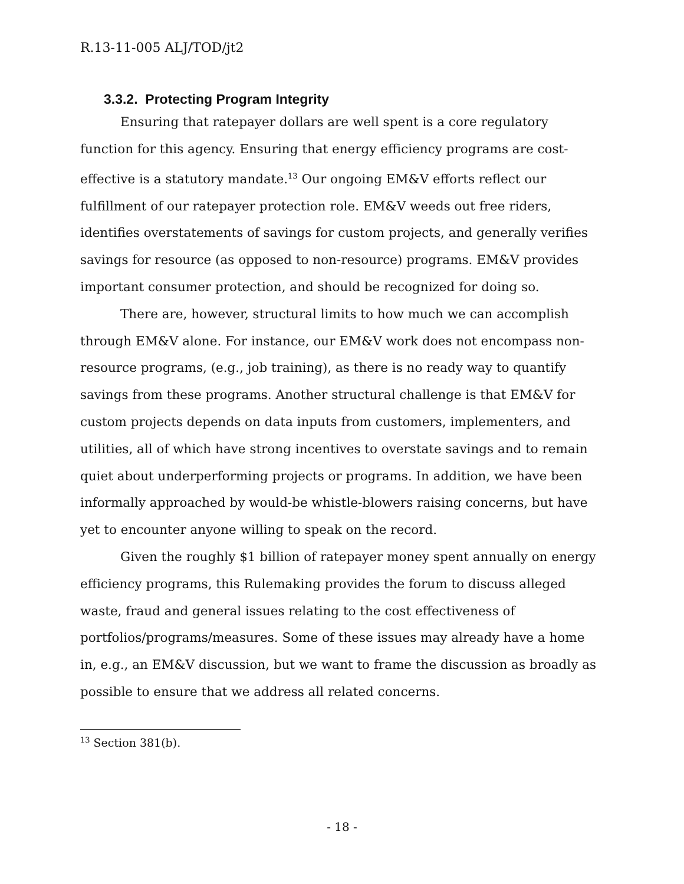R.13-11-005 ALJ/TOD/jt2
3.3.2. Protecting Program Integrity
Ensuring that ratepayer dollars are well spent is a core regulatory function for this agency. Ensuring that energy efficiency programs are cost-effective is a statutory mandate.<sup>13</sup> Our ongoing EM&V efforts reflect our fulfillment of our ratepayer protection role. EM&V weeds out free riders, identifies overstatements of savings for custom projects, and generally verifies savings for resource (as opposed to non-resource) programs. EM&V provides important consumer protection, and should be recognized for doing so.
There are, however, structural limits to how much we can accomplish through EM&V alone. For instance, our EM&V work does not encompass non-resource programs, (e.g., job training), as there is no ready way to quantify savings from these programs. Another structural challenge is that EM&V for custom projects depends on data inputs from customers, implementers, and utilities, all of which have strong incentives to overstate savings and to remain quiet about underperforming projects or programs. In addition, we have been informally approached by would-be whistle-blowers raising concerns, but have yet to encounter anyone willing to speak on the record.
Given the roughly $1 billion of ratepayer money spent annually on energy efficiency programs, this Rulemaking provides the forum to discuss alleged waste, fraud and general issues relating to the cost effectiveness of portfolios/programs/measures. Some of these issues may already have a home in, e.g., an EM&V discussion, but we want to frame the discussion as broadly as possible to ensure that we address all related concerns.
<sup>13</sup> Section 381(b).
- 18 -